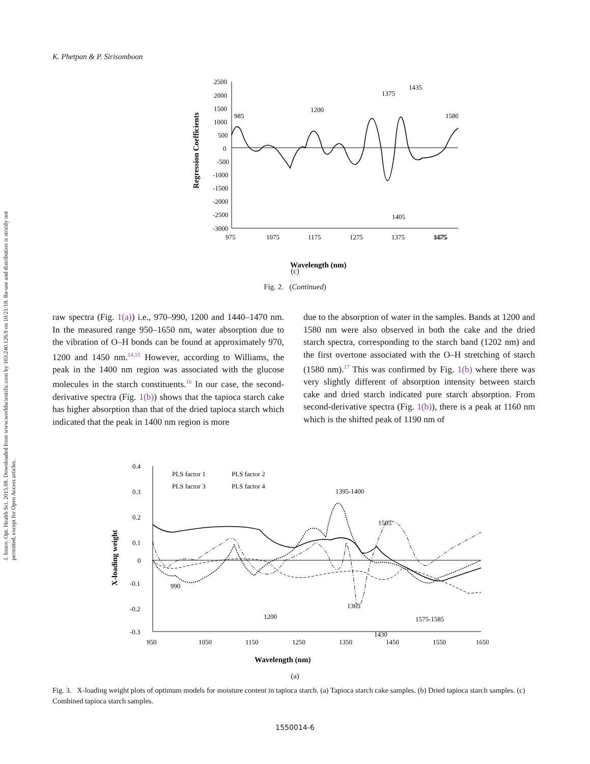J. Innov. Opt. Health Sci. 2015.08. Downloaded from www.worldscientific.com by 103.240.126.9 on 10/21/18. Re-use and distribution is strictly not permitted, except for Open Access articles.
K. Phetpan & P. Sirisomboon
2500
2000
1500
1000
500
0
-500
-1000
-1500
-2000
-2500
-3000
975
1075
1175
1275
1375
1475
1575
Wavelength (nm)
Regression Coefficients
985
1200
1375
1435
1580
1405
(c)
Fig. 2. (Continued)
raw spectra (Fig. 1(a)) i.e., 970–990, 1200 and 1440–1470 nm. In the measured range 950–1650 nm, water absorption due to the vibration of O–H bonds can be found at approximately 970, 1200 and 1450 nm.<sup>14,15</sup> However, according to Williams, the peak in the 1400 nm region was associated with the glucose molecules in the starch constituents.<sup>16</sup> In our case, the second-derivative spectra (Fig. 1(b)) shows that the tapioca starch cake has higher absorption than that of the dried tapioca starch which indicated that the peak in 1400 nm region is more
due to the absorption of water in the samples. Bands at 1200 and 1580 nm were also observed in both the cake and the dried starch spectra, corresponding to the starch band (1202 nm) and the first overtone associated with the O–H stretching of starch (1580 nm).<sup>17</sup> This was confirmed by Fig. 1(b) where there was very slightly different of absorption intensity between starch cake and dried starch indicated pure starch absorption. From second-derivative spectra (Fig. 1(b)), there is a peak at 1160 nm which is the shifted peak of 1190 nm of
0.4
0.3
0.2
0.1
0
-0.1
-0.2
-0.3
950
1050
1150
1250
1350
1450
1550
1650
PLS factor 1
PLS factor 2
PLS factor 3
PLS factor 4
990
1200
1365
1395-1400
1505
1575-1585
1430
Wavelength (nm)
X-loading weight
(a)
Fig. 3. X-loading weight plots of optimum models for moisture content in tapioca starch. (a) Tapioca starch cake samples. (b) Dried tapioca starch samples. (c) Combined tapioca starch samples.
1550014-6